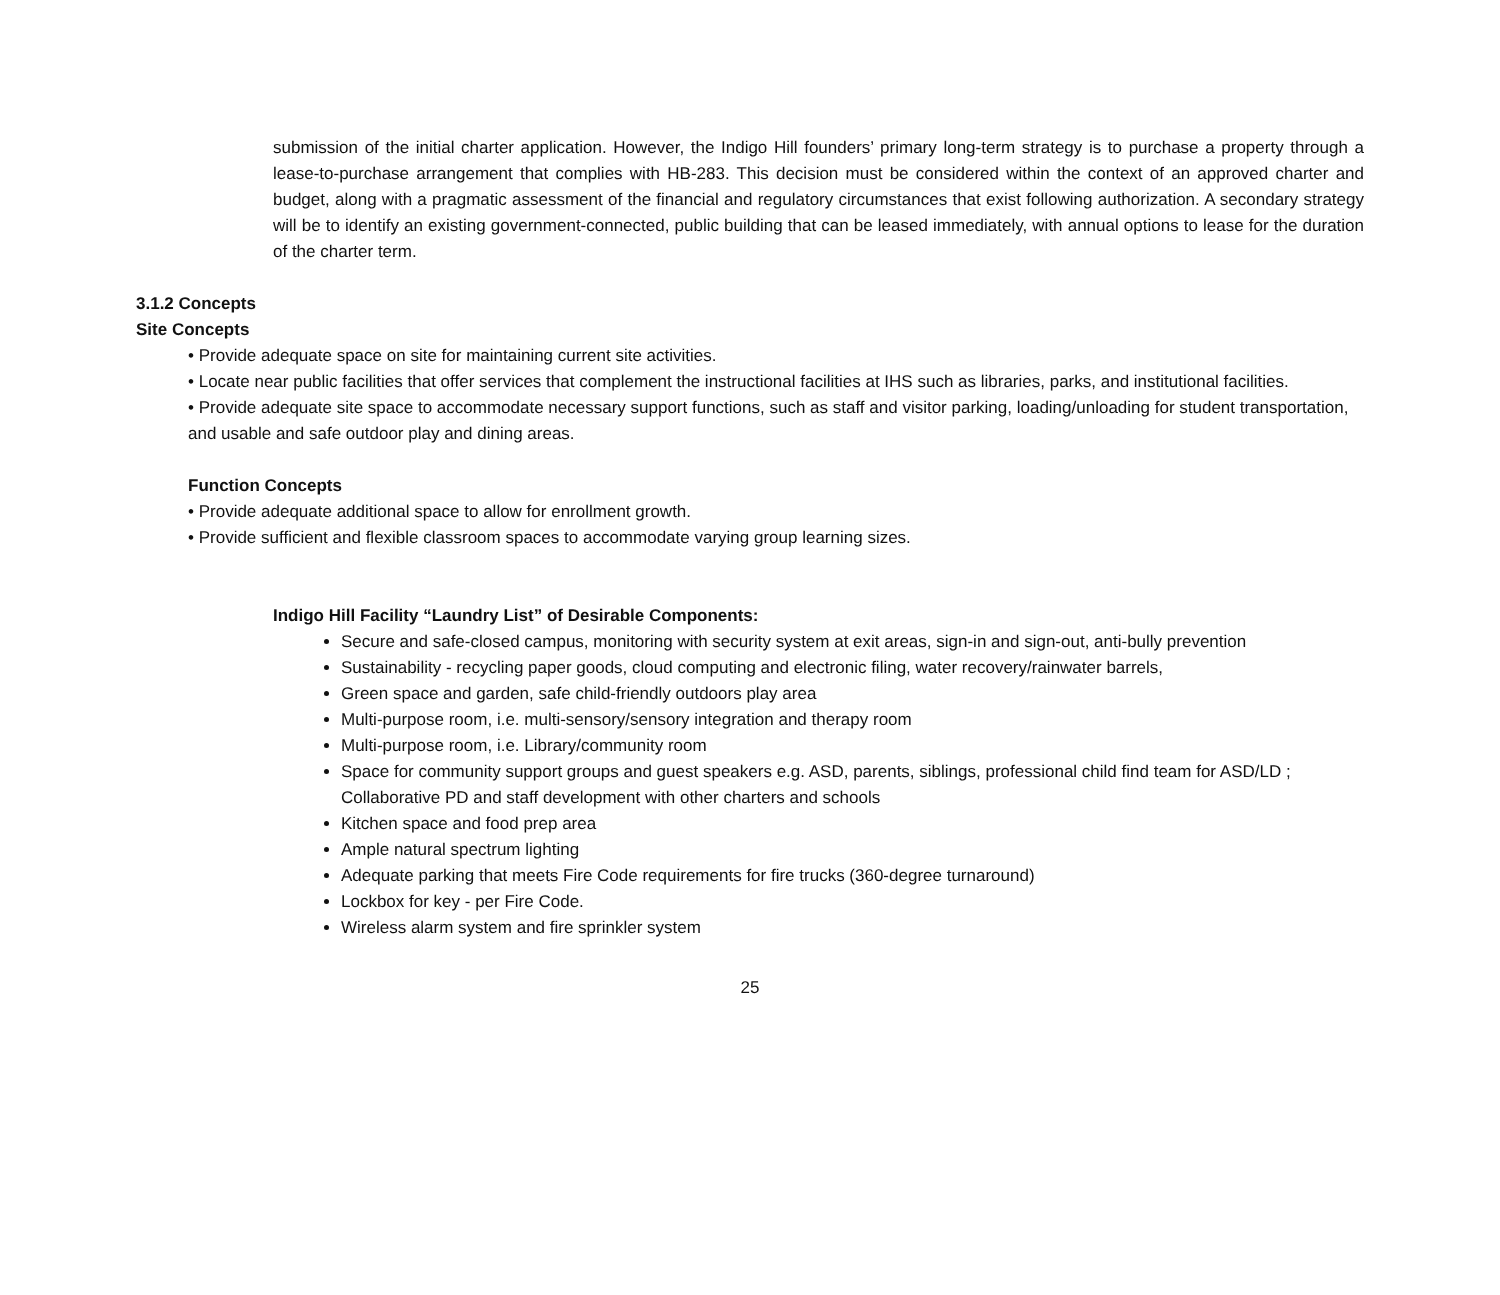submission of the initial charter application. However, the Indigo Hill founders’ primary long-term strategy is to purchase a property through a lease-to-purchase arrangement that complies with HB-283. This decision must be considered within the context of an approved charter and budget, along with a pragmatic assessment of the financial and regulatory circumstances that exist following authorization. A secondary strategy will be to identify an existing government-connected, public building that can be leased immediately, with annual options to lease for the duration of the charter term.
3.1.2 Concepts
Site Concepts
• Provide adequate space on site for maintaining current site activities.
• Locate near public facilities that offer services that complement the instructional facilities at IHS such as libraries, parks, and institutional facilities.
• Provide adequate site space to accommodate necessary support functions, such as staff and visitor parking, loading/unloading for student transportation, and usable and safe outdoor play and dining areas.
Function Concepts
• Provide adequate additional space to allow for enrollment growth.
• Provide sufficient and flexible classroom spaces to accommodate varying group learning sizes.
Indigo Hill Facility “Laundry List” of Desirable Components:
Secure and safe-closed campus, monitoring with security system at exit areas, sign-in and sign-out, anti-bully prevention
Sustainability - recycling paper goods, cloud computing and electronic filing, water recovery/rainwater barrels,
Green space and garden, safe child-friendly outdoors play area
Multi-purpose room, i.e. multi-sensory/sensory integration and therapy room
Multi-purpose room, i.e. Library/community room
Space for community support groups and guest speakers e.g. ASD, parents, siblings, professional child find team for ASD/LD ; Collaborative PD and staff development with other charters and schools
Kitchen space and food prep area
Ample natural spectrum lighting
Adequate parking that meets Fire Code requirements for fire trucks (360-degree turnaround)
Lockbox for key - per Fire Code.
Wireless alarm system and fire sprinkler system
25